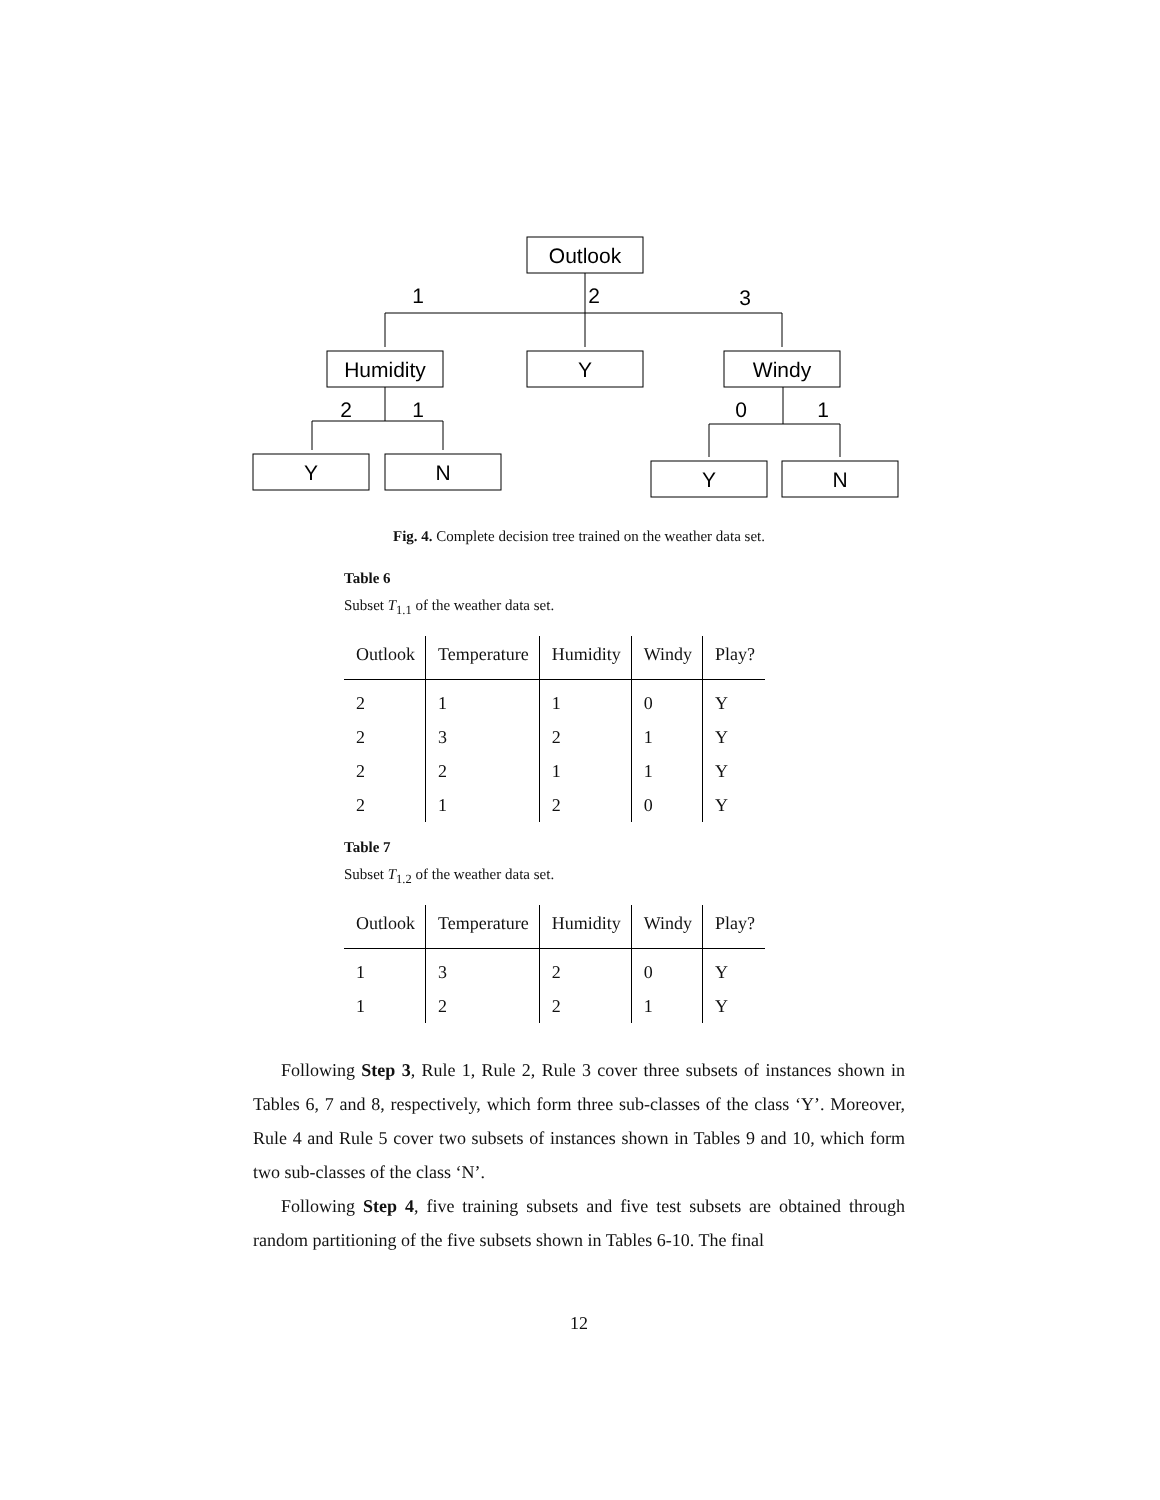Outlook
Humidity
Y
Windy
Y
N
Y
N
1
2
3
2
1
0
1
Fig. 4. Complete decision tree trained on the weather data set.
Table 6
Subset T<sub>1.1</sub> of the weather data set.
| Outlook | Temperature | Humidity | Windy | Play? |
| --- | --- | --- | --- | --- |
| 2 | 1 | 1 | 0 | Y |
| 2 | 3 | 2 | 1 | Y |
| 2 | 2 | 1 | 1 | Y |
| 2 | 1 | 2 | 0 | Y |
Table 7
Subset T<sub>1.2</sub> of the weather data set.
| Outlook | Temperature | Humidity | Windy | Play? |
| --- | --- | --- | --- | --- |
| 1 | 3 | 2 | 0 | Y |
| 1 | 2 | 2 | 1 | Y |
Following Step 3, Rule 1, Rule 2, Rule 3 cover three subsets of instances shown in Tables 6, 7 and 8, respectively, which form three sub-classes of the class ‘Y’. Moreover, Rule 4 and Rule 5 cover two subsets of instances shown in Tables 9 and 10, which form two sub-classes of the class ‘N’.
Following Step 4, five training subsets and five test subsets are obtained through random partitioning of the five subsets shown in Tables 6-10. The final
12